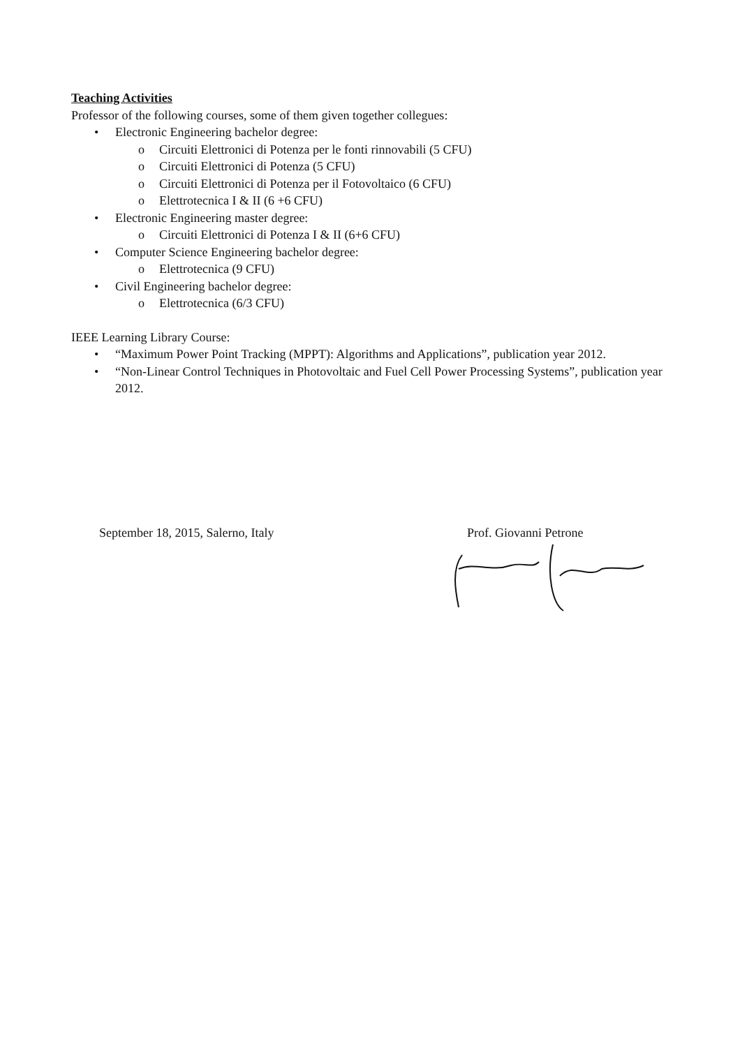Teaching Activities
Professor of the following courses, some of them given together collegues:
• Electronic Engineering bachelor degree:
o Circuiti Elettronici di Potenza per le fonti rinnovabili (5 CFU)
o Circuiti Elettronici di Potenza (5 CFU)
o Circuiti Elettronici di Potenza per il Fotovoltaico (6 CFU)
o Elettrotecnica I & II (6 +6 CFU)
• Electronic Engineering master degree:
o Circuiti Elettronici di Potenza I & II (6+6 CFU)
• Computer Science Engineering bachelor degree:
o Elettrotecnica (9 CFU)
• Civil Engineering bachelor degree:
o Elettrotecnica (6/3 CFU)
IEEE Learning Library Course:
• “Maximum Power Point Tracking (MPPT): Algorithms and Applications”, publication year 2012.
• “Non-Linear Control Techniques in Photovoltaic and Fuel Cell Power Processing Systems”, publication year 2012.
September 18, 2015, Salerno, Italy Prof. Giovanni Petrone